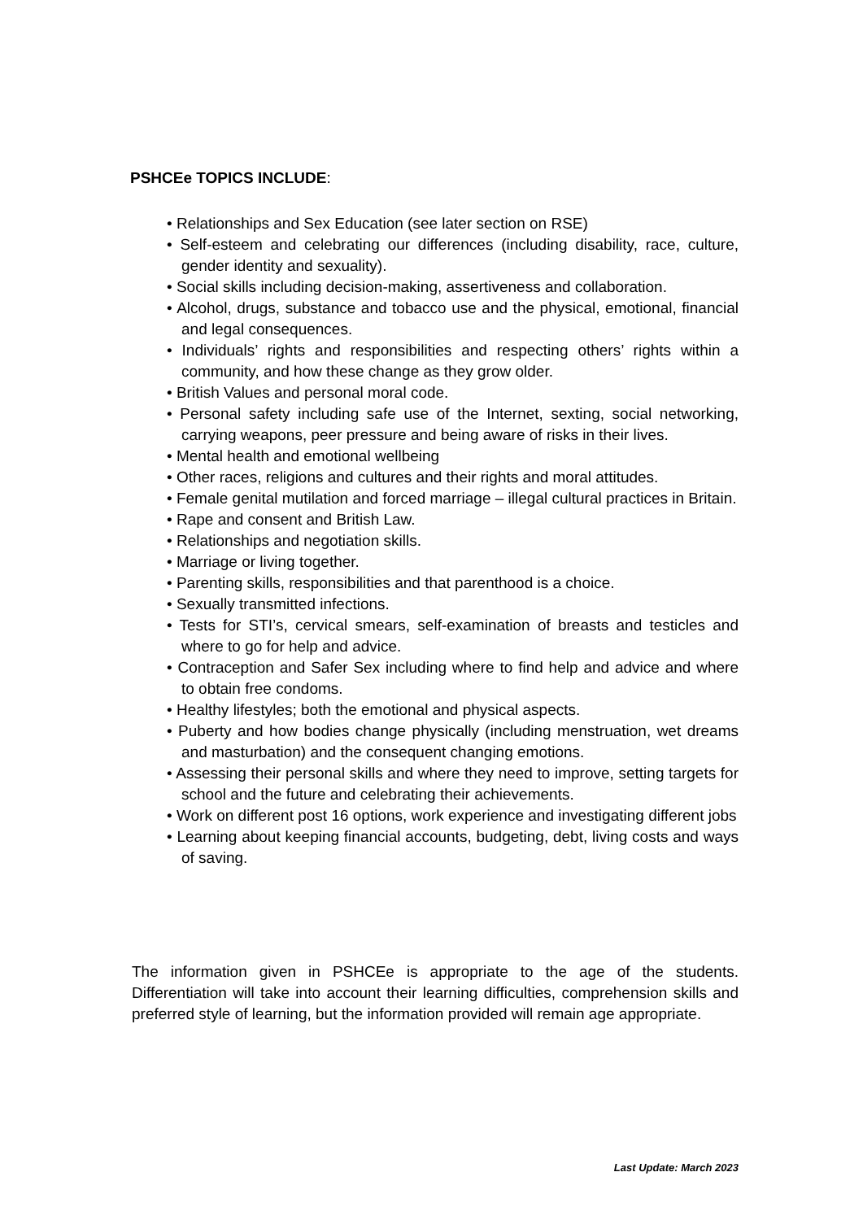PSHCEe TOPICS INCLUDE:
• Relationships and Sex Education (see later section on RSE)
• Self-esteem and celebrating our differences (including disability, race, culture, gender identity and sexuality).
• Social skills including decision-making, assertiveness and collaboration.
• Alcohol, drugs, substance and tobacco use and the physical, emotional, financial and legal consequences.
• Individuals’ rights and responsibilities and respecting others’ rights within a community, and how these change as they grow older.
• British Values and personal moral code.
• Personal safety including safe use of the Internet, sexting, social networking, carrying weapons, peer pressure and being aware of risks in their lives.
• Mental health and emotional wellbeing
• Other races, religions and cultures and their rights and moral attitudes.
• Female genital mutilation and forced marriage – illegal cultural practices in Britain.
• Rape and consent and British Law.
• Relationships and negotiation skills.
• Marriage or living together.
• Parenting skills, responsibilities and that parenthood is a choice.
• Sexually transmitted infections.
• Tests for STI’s, cervical smears, self-examination of breasts and testicles and where to go for help and advice.
• Contraception and Safer Sex including where to find help and advice and where to obtain free condoms.
• Healthy lifestyles; both the emotional and physical aspects.
• Puberty and how bodies change physically (including menstruation, wet dreams and masturbation) and the consequent changing emotions.
• Assessing their personal skills and where they need to improve, setting targets for school and the future and celebrating their achievements.
• Work on different post 16 options, work experience and investigating different jobs
• Learning about keeping financial accounts, budgeting, debt, living costs and ways of saving.
The information given in PSHCEe is appropriate to the age of the students. Differentiation will take into account their learning difficulties, comprehension skills and preferred style of learning, but the information provided will remain age appropriate.
Last Update: March 2023